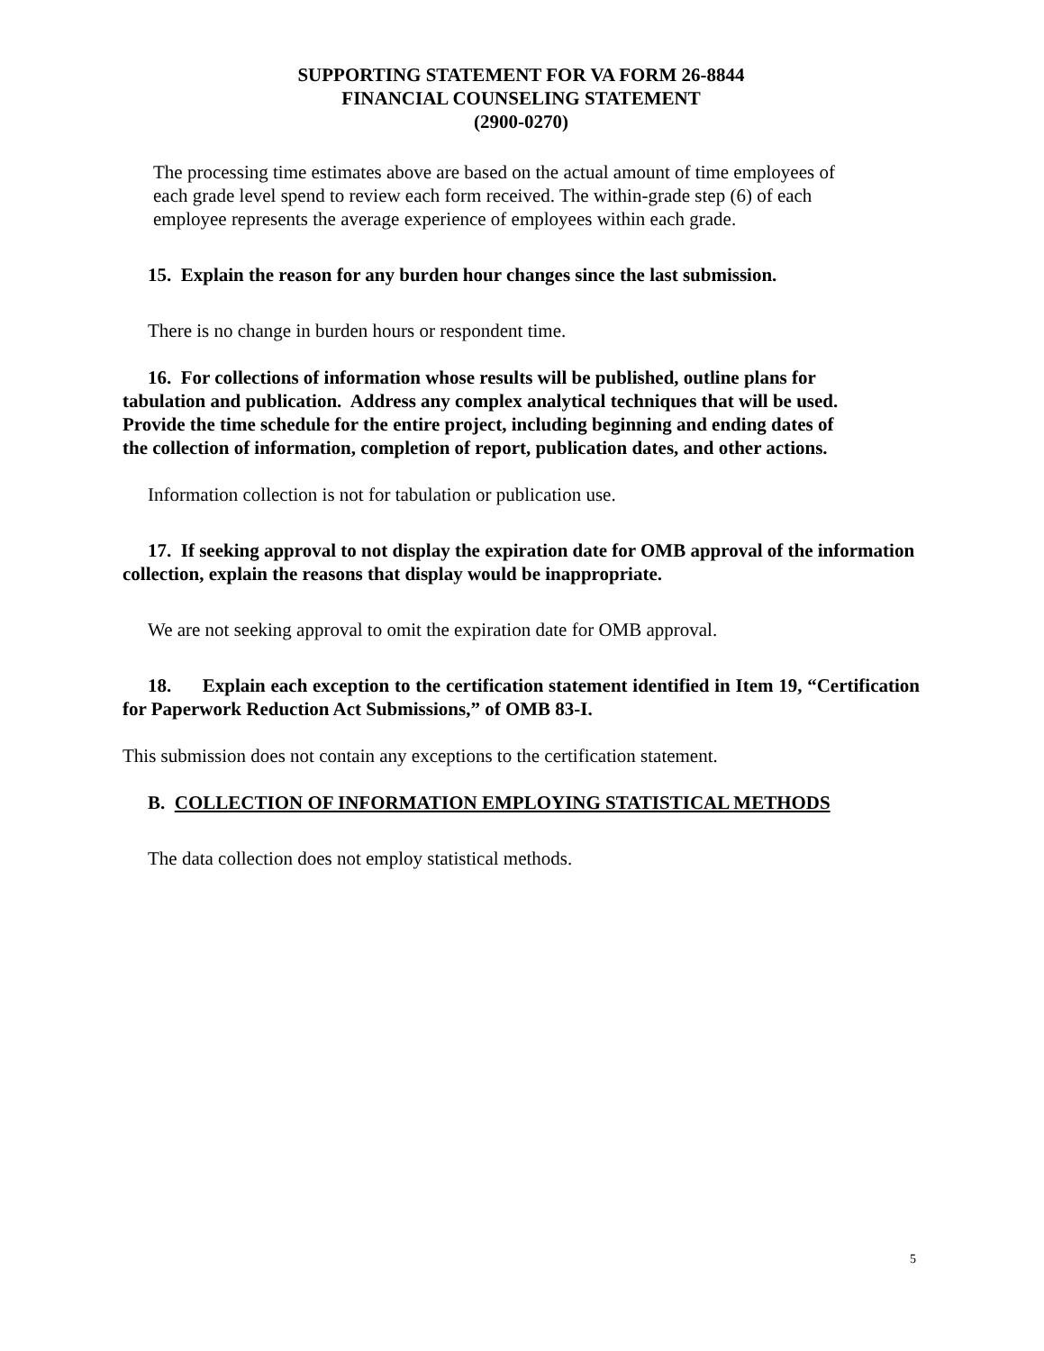SUPPORTING STATEMENT FOR VA FORM 26-8844
FINANCIAL COUNSELING STATEMENT
(2900-0270)
The processing time estimates above are based on the actual amount of time employees of each grade level spend to review each form received. The within-grade step (6) of each employee represents the average experience of employees within each grade.
15. Explain the reason for any burden hour changes since the last submission.
There is no change in burden hours or respondent time.
16. For collections of information whose results will be published, outline plans for tabulation and publication. Address any complex analytical techniques that will be used. Provide the time schedule for the entire project, including beginning and ending dates of the collection of information, completion of report, publication dates, and other actions.
Information collection is not for tabulation or publication use.
17. If seeking approval to not display the expiration date for OMB approval of the information collection, explain the reasons that display would be inappropriate.
We are not seeking approval to omit the expiration date for OMB approval.
18. Explain each exception to the certification statement identified in Item 19, “Certification for Paperwork Reduction Act Submissions,” of OMB 83-I.
This submission does not contain any exceptions to the certification statement.
B. COLLECTION OF INFORMATION EMPLOYING STATISTICAL METHODS
The data collection does not employ statistical methods.
5